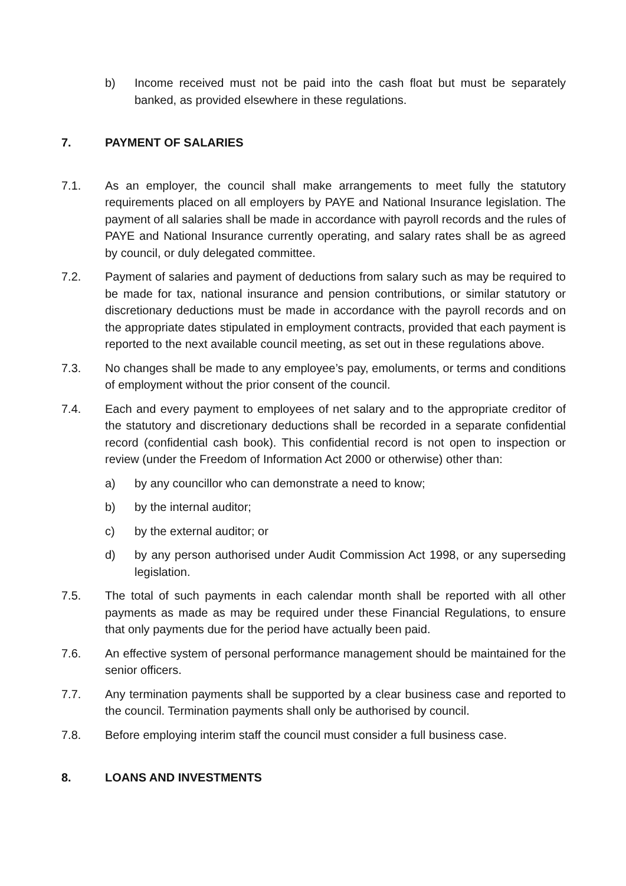b) Income received must not be paid into the cash float but must be separately banked, as provided elsewhere in these regulations.
7. PAYMENT OF SALARIES
7.1. As an employer, the council shall make arrangements to meet fully the statutory requirements placed on all employers by PAYE and National Insurance legislation. The payment of all salaries shall be made in accordance with payroll records and the rules of PAYE and National Insurance currently operating, and salary rates shall be as agreed by council, or duly delegated committee.
7.2. Payment of salaries and payment of deductions from salary such as may be required to be made for tax, national insurance and pension contributions, or similar statutory or discretionary deductions must be made in accordance with the payroll records and on the appropriate dates stipulated in employment contracts, provided that each payment is reported to the next available council meeting, as set out in these regulations above.
7.3. No changes shall be made to any employee’s pay, emoluments, or terms and conditions of employment without the prior consent of the council.
7.4. Each and every payment to employees of net salary and to the appropriate creditor of the statutory and discretionary deductions shall be recorded in a separate confidential record (confidential cash book). This confidential record is not open to inspection or review (under the Freedom of Information Act 2000 or otherwise) other than:
a) by any councillor who can demonstrate a need to know;
b) by the internal auditor;
c) by the external auditor; or
d) by any person authorised under Audit Commission Act 1998, or any superseding legislation.
7.5. The total of such payments in each calendar month shall be reported with all other payments as made as may be required under these Financial Regulations, to ensure that only payments due for the period have actually been paid.
7.6. An effective system of personal performance management should be maintained for the senior officers.
7.7. Any termination payments shall be supported by a clear business case and reported to the council. Termination payments shall only be authorised by council.
7.8. Before employing interim staff the council must consider a full business case.
8. LOANS AND INVESTMENTS